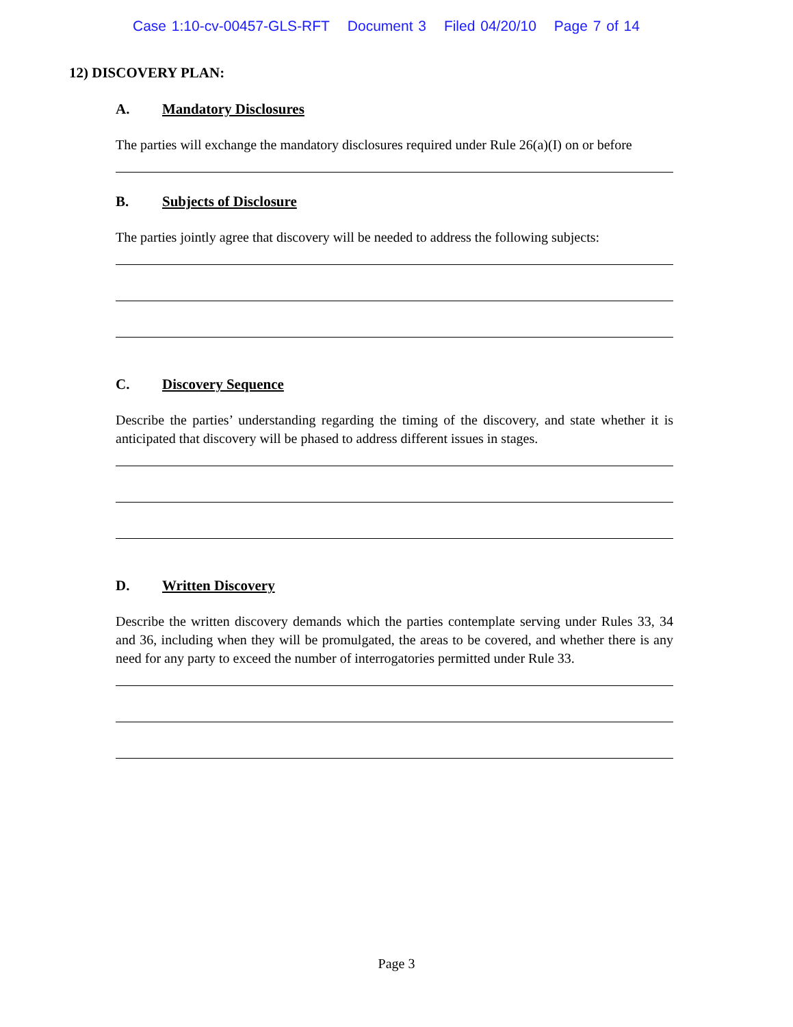Case 1:10-cv-00457-GLS-RFT Document 3 Filed 04/20/10 Page 7 of 14
12) DISCOVERY PLAN:
A. Mandatory Disclosures
The parties will exchange the mandatory disclosures required under Rule 26(a)(I) on or before
B. Subjects of Disclosure
The parties jointly agree that discovery will be needed to address the following subjects:
C. Discovery Sequence
Describe the parties’ understanding regarding the timing of the discovery, and state whether it is anticipated that discovery will be phased to address different issues in stages.
D. Written Discovery
Describe the written discovery demands which the parties contemplate serving under Rules 33, 34 and 36, including when they will be promulgated, the areas to be covered, and whether there is any need for any party to exceed the number of interrogatories permitted under Rule 33.
Page 3